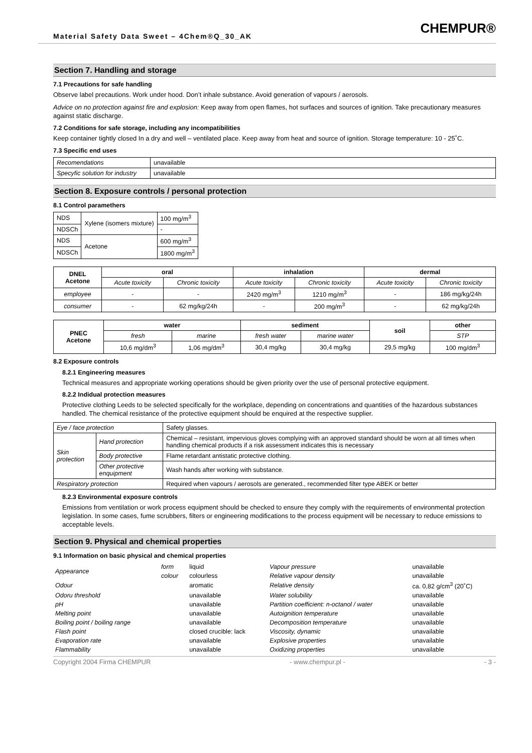Material Safety Data Sweet – 4Chem®Q_30_AK
CHEMPUR®
Section 7. Handling and storage
7.1 Precautions for safe handling
Observe label precautions. Work under hood. Don’t inhale substance. Avoid generation of vapours / aerosols.
Advice on no protection against fire and explosion: Keep away from open flames, hot surfaces and sources of ignition. Take precautionary measures against static discharge.
7.2 Conditions for safe storage, including any incompatibilities
Keep container tightly closed In a dry and well – ventilated place. Keep away from heat and source of ignition. Storage temperature: 10 - 25˚C.
7.3 Specific end uses
| Recomendations | unavailable |
| Specyfic solution for industry | unavailable |
Section 8. Exposure controls / personal protection
8.1 Control paramethers
| NDS | Xylene (isomers mixture) | 100 mg/m<sup>3</sup> |
| NDSCh | | - |
| NDS | Acetone | 600 mg/m<sup>3</sup> |
| NDSCh | | 1800 mg/m<sup>3</sup> |
| DNEL Acetone | oral | | inhalation | | dermal | |
| --- | --- | --- | --- | --- | --- | --- |
| | Acute toxicity | Chronic toxicity | Acute toxicity | Chronic toxicity | Acute toxicity | Chronic toxicity |
| employee | - | - | 2420 mg/m<sup>3</sup> | 1210 mg/m<sup>3</sup> | - | 186 mg/kg/24h |
| consumer | - | 62 mg/kg/24h | - | 200 mg/m<sup>3</sup> | - | 62 mg/kg/24h |
| PNEC Acetone | water | | sediment | | soil | other |
| --- | --- | --- | --- | --- | --- | --- |
| | fresh | marine | fresh water | marine water | | STP |
| | 10,6 mg/dm<sup>3</sup> | 1,06 mg/dm<sup>3</sup> | 30,4 mg/kg | 30,4 mg/kg | 29,5 mg/kg | 100 mg/dm<sup>3</sup> |
8.2 Exposure controls
8.2.1 Engineering measures
Technical measures and appropriate working operations should be given priority over the use of personal protective equipment.
8.2.2 Indidual protection measures
Protective clothing Leeds to be selected specifically for the workplace, depending on concentrations and quantities of the hazardous substances handled. The chemical resistance of the protective equipment should be enquired at the respective supplier.
| Eye / face protection | | Safety glasses. |
| Skin protection | Hand protection | Chemical – resistant, impervious gloves complying with an approved standard should be worn at all times when handling chemical products if a risk assessment indicates this is necessary |
| | Body protective | Flame retardant antistatic protective clothing. |
| | Other protective enquipment | Wash hands after working with substance. |
| Respiratory protection | | Required when vapours / aerosols are generated., recommended filter type ABEK or better |
8.2.3 Environmental exposure controls
Emissions from ventilation or work process equipment should be checked to ensure they comply with the requirements of environmental protection legislation. In some cases, fume scrubbers, filters or engineering modifications to the process equipment will be necessary to reduce emissions to acceptable levels.
Section 9. Physical and chemical properties
9.1 Information on basic physical and chemical properties
| Appearance | form | liquid | Vapour pressure | unavailable |
| | colour | colourless | Relative vapour density | unavailable |
| Odour | | aromatic | Relative density | ca. 0,82 g/cm<sup>3</sup> (20˚C) |
| Odoru threshold | | unavailable | Water solubility | unavailable |
| pH | | unavailable | Partition coefficient: n-octanol / water | unavailable |
| Melting point | | unavailable | Autoignition temperature | unavailable |
| Boiling point / boiling range | | unavailable | Decomposition temperature | unavailable |
| Flash point | | closed crucible: lack | Viscosity, dynamic | unavailable |
| Evaporation rate | | unavailable | Explosive properties | unavailable |
| Flammability | | unavailable | Oxidizing properties | unavailable |
Copyright 2004 Firma CHEMPUR - www.chempur.pl - - 3 -